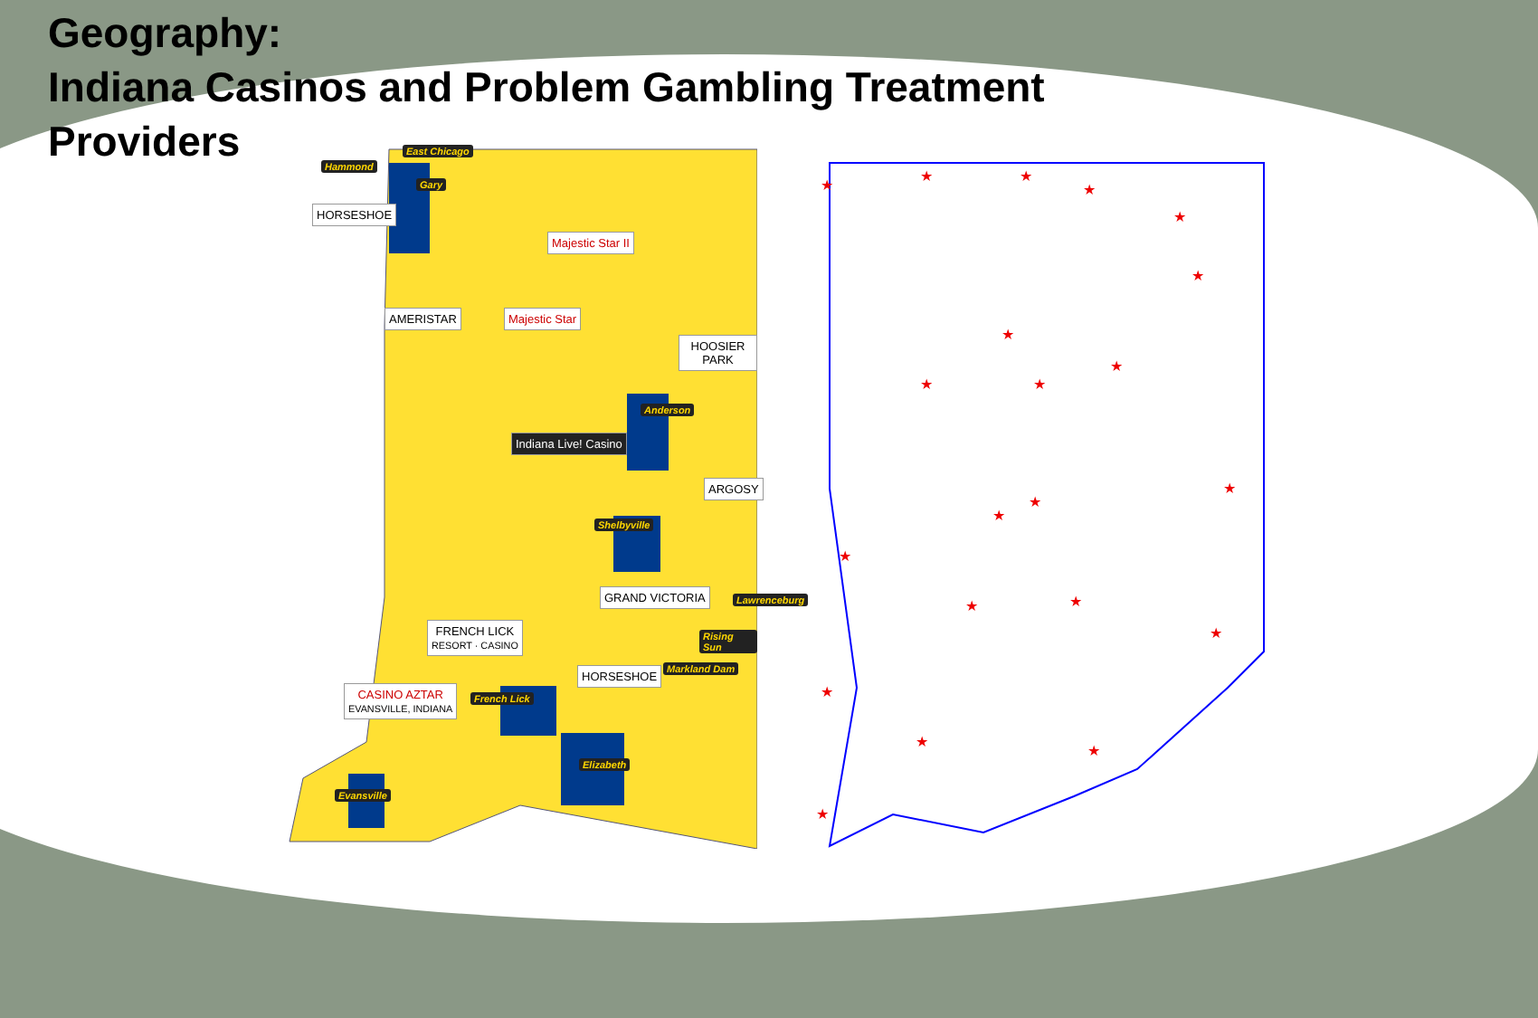Geography:
Indiana Casinos and Problem Gambling Treatment Providers
Hammond
East Chicago
Gary
HORSESHOE
Majestic Star II
AMERISTAR Majestic Star
HOOSIER PARK
Anderson
Indiana Live! Casino
ARGOSY
Shelbyville
GRAND VICTORIA Lawrenceburg
Rising Sun
Markland Dam
FRENCH LICK
RESORT · CASINO
French Lick
HORSESHOE
CASINO AZTAR
EVANSVILLE, INDIANA
Elizabeth
Evansville
★
★
★
★
★
★
★
★
★
★
★
★
★
★
★
★
★
★
★
★
★